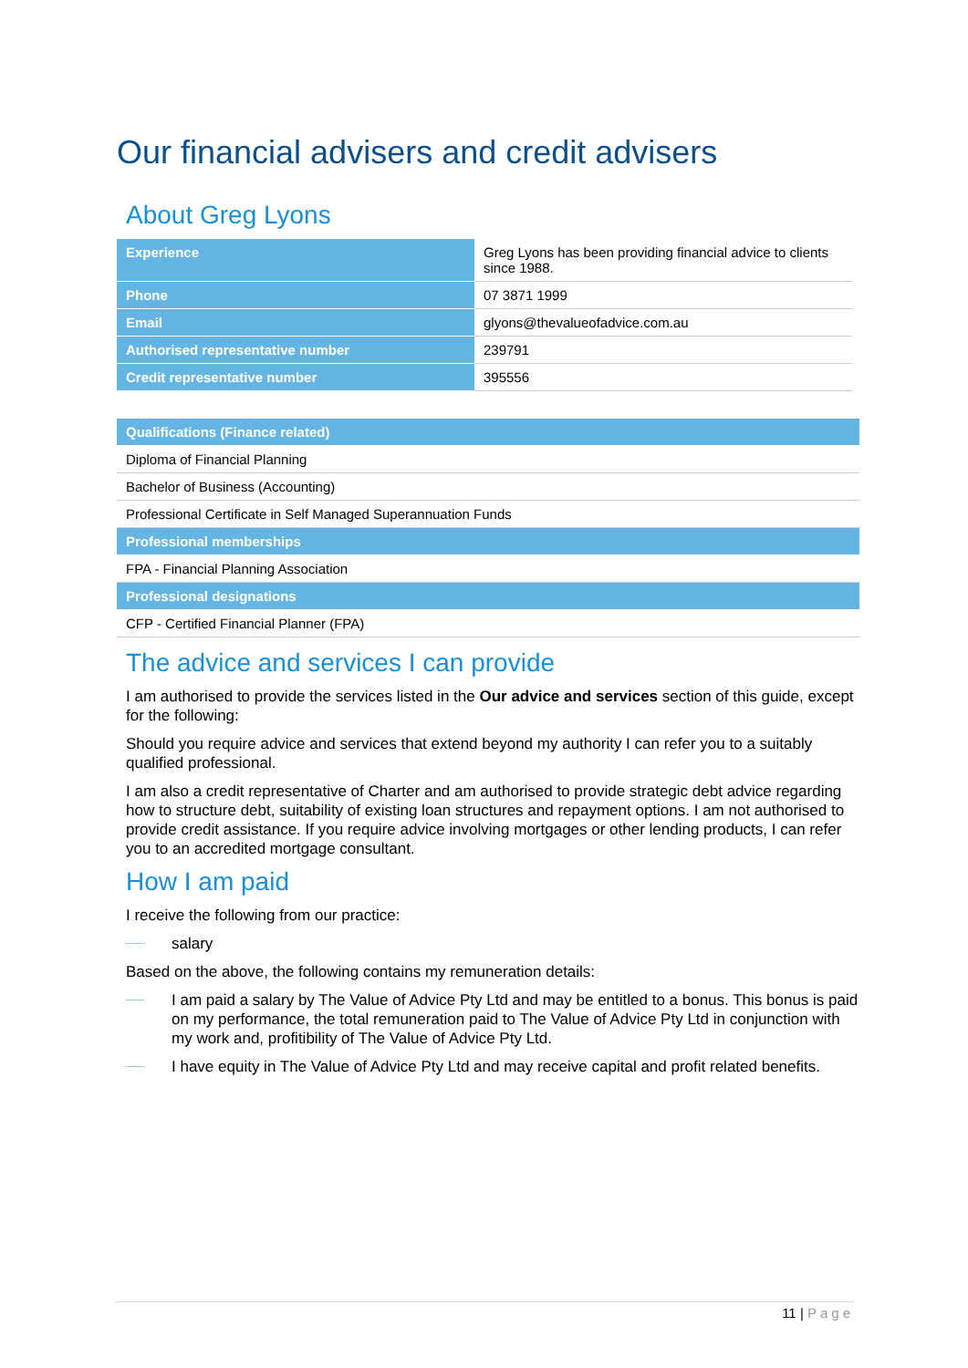Our financial advisers and credit advisers
About Greg Lyons
| Experience | Greg Lyons has been providing financial advice to clients since 1988. |
| Phone | 07 3871 1999 |
| Email | glyons@thevalueofadvice.com.au |
| Authorised representative number | 239791 |
| Credit representative number | 395556 |
| Qualifications (Finance related) |
| Diploma of Financial Planning |
| Bachelor of Business (Accounting) |
| Professional Certificate in Self Managed Superannuation Funds |
| Professional memberships |
| FPA - Financial Planning Association |
| Professional designations |
| CFP - Certified Financial Planner (FPA) |
The advice and services I can provide
I am authorised to provide the services listed in the Our advice and services section of this guide, except for the following:
Should you require advice and services that extend beyond my authority I can refer you to a suitably qualified professional.
I am also a credit representative of Charter and am authorised to provide strategic debt advice regarding how to structure debt, suitability of existing loan structures and repayment options. I am not authorised to provide credit assistance. If you require advice involving mortgages or other lending products, I can refer you to an accredited mortgage consultant.
How I am paid
I receive the following from our practice:
salary
Based on the above, the following contains my remuneration details:
I am paid a salary by The Value of Advice Pty Ltd and may be entitled to a bonus. This bonus is paid on my performance, the total remuneration paid to The Value of Advice Pty Ltd in conjunction with my work and, profitibility of The Value of Advice Pty Ltd.
I have equity in The Value of Advice Pty Ltd and may receive capital and profit related benefits.
11 | Page